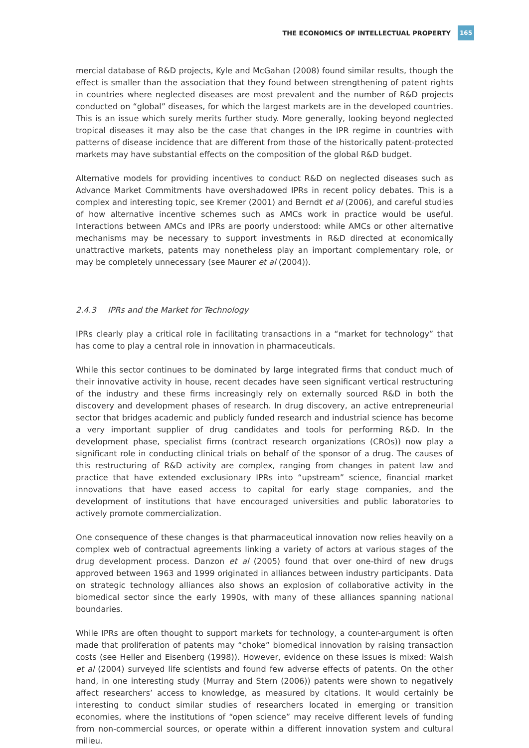THE ECONOMICS OF INTELLECTUAL PROPERTY 165
mercial database of R&D projects, Kyle and McGahan (2008) found similar results, though the effect is smaller than the association that they found between strengthening of patent rights in countries where neglected diseases are most prevalent and the number of R&D projects conducted on “global” diseases, for which the largest markets are in the developed countries. This is an issue which surely merits further study. More generally, looking beyond neglected tropical diseases it may also be the case that changes in the IPR regime in countries with patterns of disease incidence that are different from those of the historically patent-protected markets may have substantial effects on the composition of the global R&D budget.
Alternative models for providing incentives to conduct R&D on neglected diseases such as Advance Market Commitments have overshadowed IPRs in recent policy debates. This is a complex and interesting topic, see Kremer (2001) and Berndt et al (2006), and careful studies of how alternative incentive schemes such as AMCs work in practice would be useful. Interactions between AMCs and IPRs are poorly understood: while AMCs or other alternative mechanisms may be necessary to support investments in R&D directed at economically unattractive markets, patents may nonetheless play an important complementary role, or may be completely unnecessary (see Maurer et al (2004)).
2.4.3 IPRs and the Market for Technology
IPRs clearly play a critical role in facilitating transactions in a “market for technology” that has come to play a central role in innovation in pharmaceuticals.
While this sector continues to be dominated by large integrated firms that conduct much of their innovative activity in house, recent decades have seen significant vertical restructuring of the industry and these firms increasingly rely on externally sourced R&D in both the discovery and development phases of research. In drug discovery, an active entrepreneurial sector that bridges academic and publicly funded research and industrial science has become a very important supplier of drug candidates and tools for performing R&D. In the development phase, specialist firms (contract research organizations (CROs)) now play a significant role in conducting clinical trials on behalf of the sponsor of a drug. The causes of this restructuring of R&D activity are complex, ranging from changes in patent law and practice that have extended exclusionary IPRs into “upstream” science, financial market innovations that have eased access to capital for early stage companies, and the development of institutions that have encouraged universities and public laboratories to actively promote commercialization.
One consequence of these changes is that pharmaceutical innovation now relies heavily on a complex web of contractual agreements linking a variety of actors at various stages of the drug development process. Danzon et al (2005) found that over one-third of new drugs approved between 1963 and 1999 originated in alliances between industry participants. Data on strategic technology alliances also shows an explosion of collaborative activity in the biomedical sector since the early 1990s, with many of these alliances spanning national boundaries.
While IPRs are often thought to support markets for technology, a counter-argument is often made that proliferation of patents may “choke” biomedical innovation by raising transaction costs (see Heller and Eisenberg (1998)). However, evidence on these issues is mixed: Walsh et al (2004) surveyed life scientists and found few adverse effects of patents. On the other hand, in one interesting study (Murray and Stern (2006)) patents were shown to negatively affect researchers’ access to knowledge, as measured by citations. It would certainly be interesting to conduct similar studies of researchers located in emerging or transition economies, where the institutions of “open science” may receive different levels of funding from non-commercial sources, or operate within a different innovation system and cultural milieu.